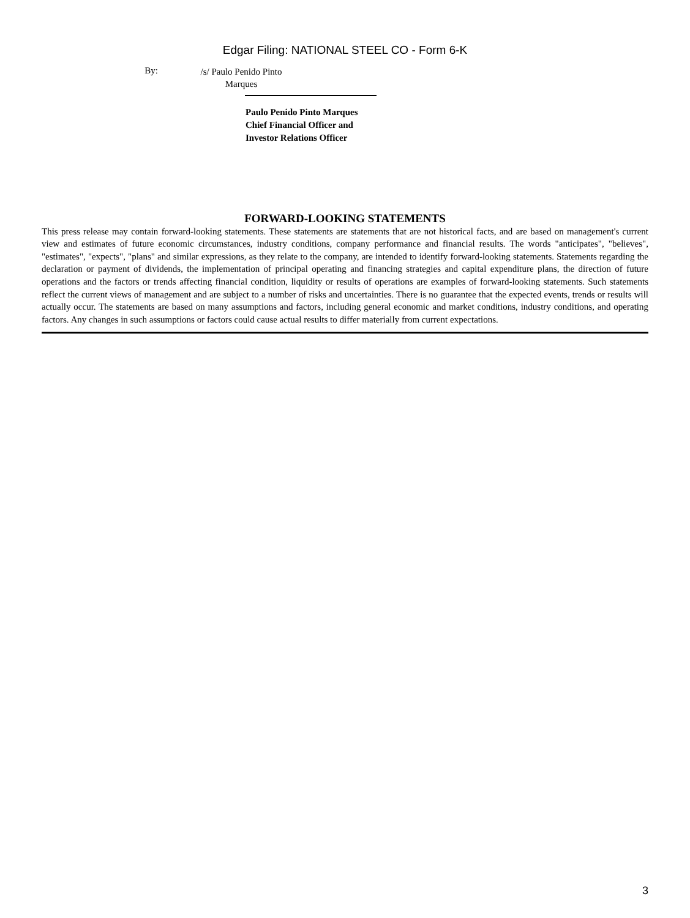Edgar Filing: NATIONAL STEEL CO - Form 6-K
By:
/s/ Paulo Penido Pinto
Marques
Paulo Penido Pinto Marques
Chief Financial Officer and
Investor Relations Officer
FORWARD-LOOKING STATEMENTS
This press release may contain forward-looking statements. These statements are statements that are not historical facts, and are based on management's current view and estimates of future economic circumstances, industry conditions, company performance and financial results. The words "anticipates", "believes", "estimates", "expects", "plans" and similar expressions, as they relate to the company, are intended to identify forward-looking statements. Statements regarding the declaration or payment of dividends, the implementation of principal operating and financing strategies and capital expenditure plans, the direction of future operations and the factors or trends affecting financial condition, liquidity or results of operations are examples of forward-looking statements. Such statements reflect the current views of management and are subject to a number of risks and uncertainties. There is no guarantee that the expected events, trends or results will actually occur. The statements are based on many assumptions and factors, including general economic and market conditions, industry conditions, and operating factors. Any changes in such assumptions or factors could cause actual results to differ materially from current expectations.
3